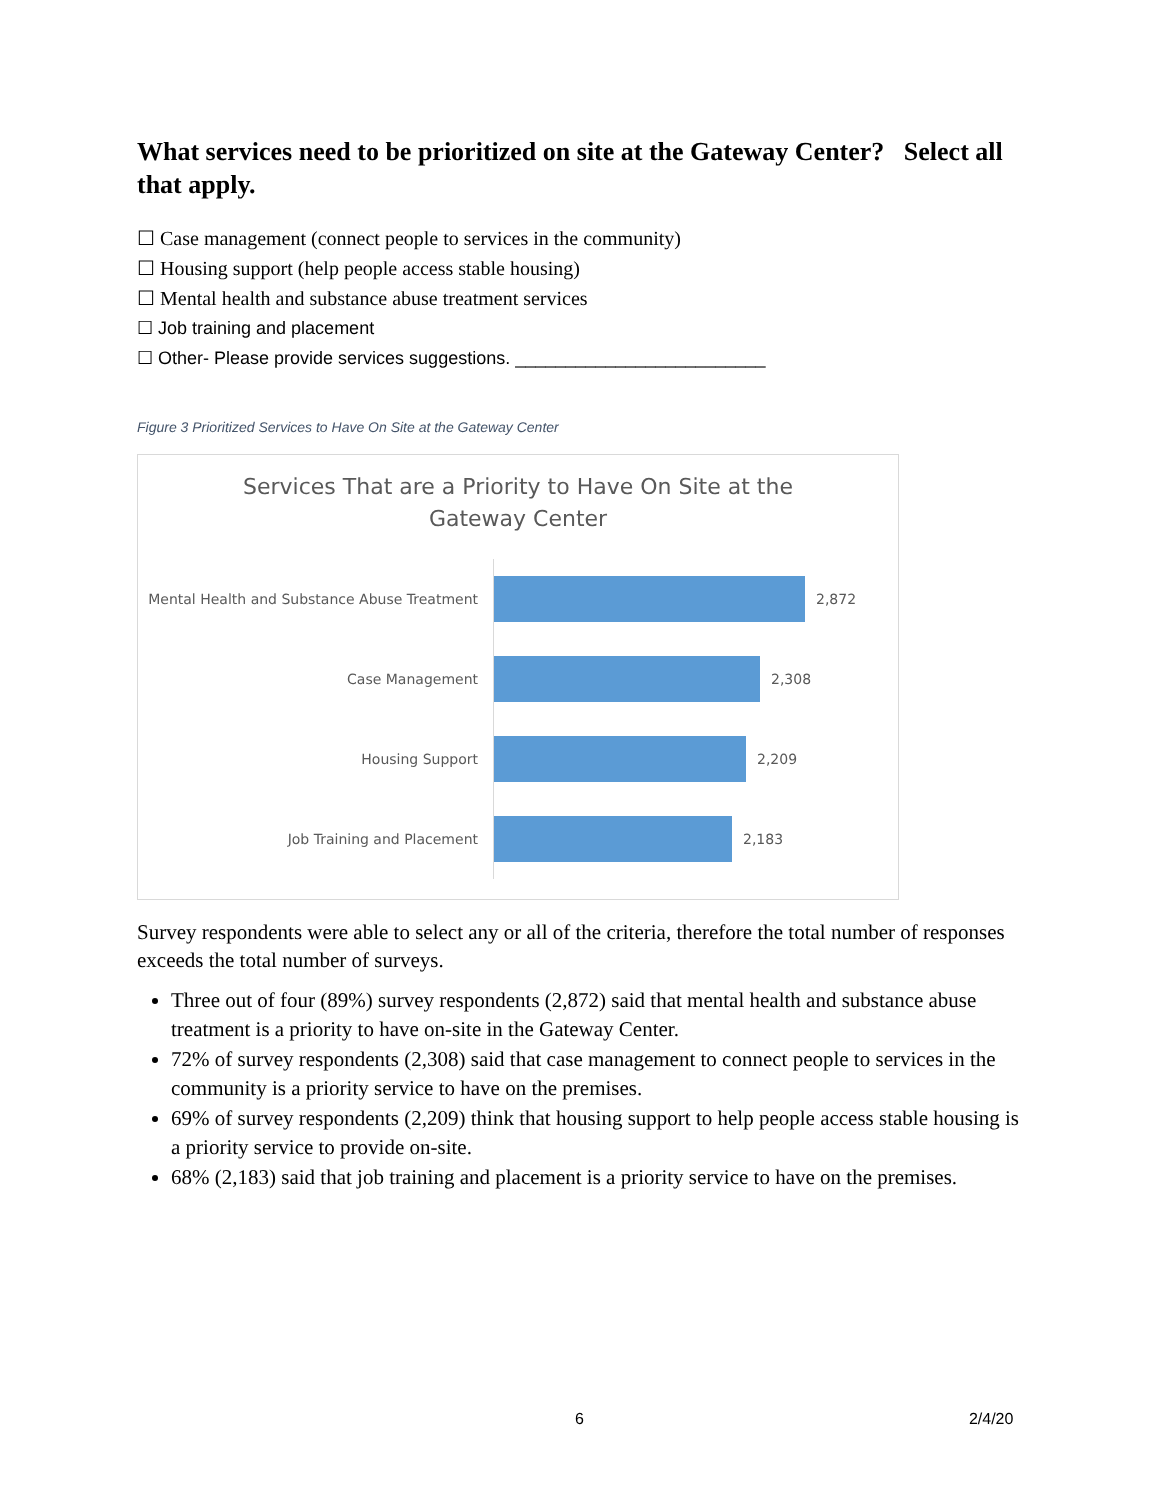What services need to be prioritized on site at the Gateway Center? Select all that apply.
☐ Case management (connect people to services in the community)
☐ Housing support (help people access stable housing)
☐ Mental health and substance abuse treatment services
☐ Job training and placement
☐ Other- Please provide services suggestions. _________________________
Figure 3 Prioritized Services to Have On Site at the Gateway Center
Services That are a Priority to Have On Site at the
Gateway Center
Mental Health and Substance Abuse Treatment
2,872
Case Management
2,308
Housing Support
2,209
Job Training and Placement
2,183
Survey respondents were able to select any or all of the criteria, therefore the total number of responses exceeds the total number of surveys.
Three out of four (89%) survey respondents (2,872) said that mental health and substance abuse treatment is a priority to have on-site in the Gateway Center.
72% of survey respondents (2,308) said that case management to connect people to services in the community is a priority service to have on the premises.
69% of survey respondents (2,209) think that housing support to help people access stable housing is a priority service to provide on-site.
68% (2,183) said that job training and placement is a priority service to have on the premises.
6 2/4/20